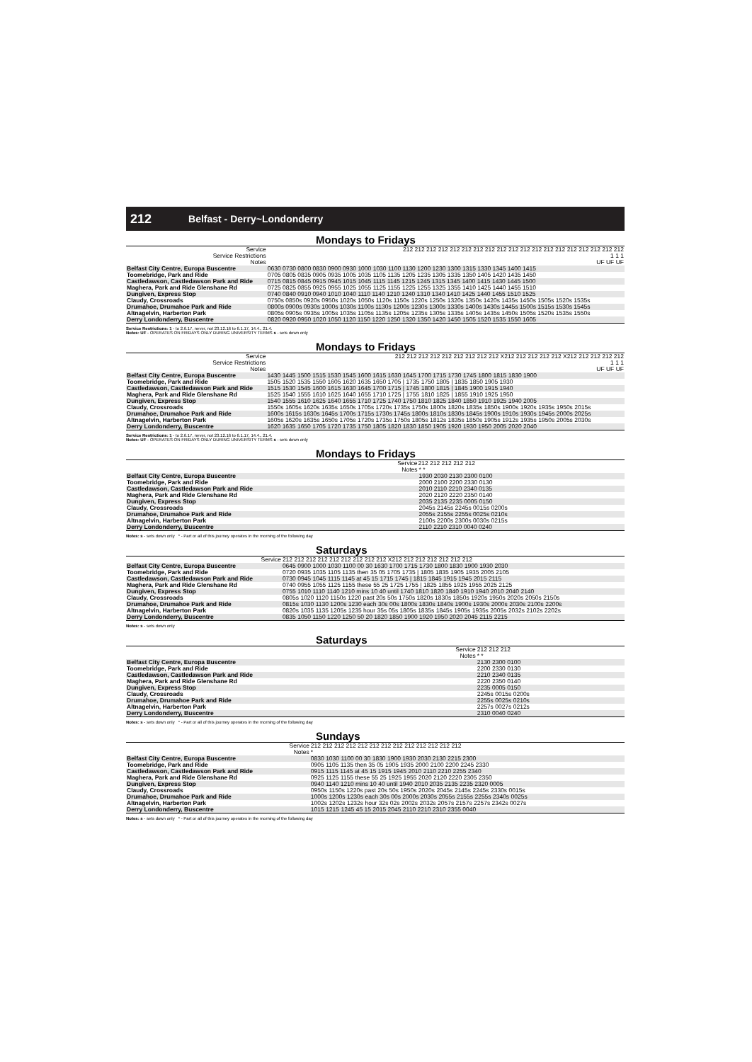212 Belfast - Derry~Londonderry
Mondays to Fridays
| Service | 212 212 212 212 212 212 212 212 212 212 212 212 212 212 212 212 212 212 212 |
| --- | --- |
| Service Restrictions | 1 1 1 |
| Notes | UF UF UF |
| Belfast City Centre, Europa Buscentre | 0630 0730 0800 0830 0900 0930 1000 1030 1100 1130 1200 1230 1300 1315 1330 1345 1400 1415 |
| Toomebridge, Park and Ride | 0705 0805 0835 0905 0935 1005 1035 1105 1135 1205 1235 1305 1335 1350 1405 1420 1435 1450 |
| Castledawson, Castledawson Park and Ride | 0715 0815 0845 0915 0945 1015 1045 1115 1145 1215 1245 1315 1345 1400 1415 1430 1445 1500 |
| Maghera, Park and Ride Glenshane Rd | 0725 0825 0855 0925 0955 1025 1055 1125 1155 1225 1255 1325 1355 1410 1425 1440 1455 1510 |
| Dungiven, Express Stop | 0740 0840 0910 0940 1010 1040 1110 1140 1210 1240 1310 1340 1410 1425 1440 1455 1510 1525 |
| Claudy, Crossroads | 0750s 0850s 0920s 0950s 1020s 1050s 1120s 1150s 1220s 1250s 1320s 1350s 1420s 1435s 1450s 1505s 1520s 1535s |
| Drumahoe, Drumahoe Park and Ride | 0800s 0900s 0930s 1000s 1030s 1100s 1130s 1200s 1230s 1300s 1330s 1400s 1430s 1445s 1500s 1515s 1530s 1545s |
| Altnagelvin, Harberton Park | 0805s 0905s 0935s 1005s 1035s 1105s 1135s 1205s 1235s 1305s 1335s 1405s 1435s 1450s 1505s 1520s 1535s 1550s |
| Derry Londonderry, Buscentre | 0820 0920 0950 1020 1050 1120 1150 1220 1250 1320 1350 1420 1450 1505 1520 1535 1550 1605 |
Service Restrictions: 1 - to 2.6.17, never, not 23.12.16 to 6.1.17, 14.4., 21.4.
Notes: UF - OPERATES ON FRIDAYS ONLY DURING UNIVERSITY TERMS s - sets down only
Mondays to Fridays
| Service | 212 212 212 212 212 212 212 212 212 X212 212 212 212 212 X212 212 212 212 212 |
| --- | --- |
| Service Restrictions | 1 1 1 |
| Notes | UF UF UF |
| Belfast City Centre, Europa Buscentre | 1430 1445 1500 1515 1530 1545 1600 1615 1630 1645 1700 1715 1730 1745 1800 1815 1830 1900 |
| Toomebridge, Park and Ride | 1505 1520 1535 1550 1605 1620 1635 1650 1705 / 1735 1750 1805 / 1835 1850 1905 1930 |
| Castledawson, Castledawson Park and Ride | 1515 1530 1545 1600 1615 1630 1645 1700 1715 / 1745 1800 1815 / 1845 1900 1915 1940 |
| Maghera, Park and Ride Glenshane Rd | 1525 1540 1555 1610 1625 1640 1655 1710 1725 / 1755 1810 1825 / 1855 1910 1925 1950 |
| Dungiven, Express Stop | 1540 1555 1610 1625 1640 1655 1710 1725 1740 1750 1810 1825 1840 1850 1910 1925 1940 2005 |
| Claudy, Crossroads | 1550s 1605s 1620s 1635s 1650s 1705s 1720s 1735s 1750s 1800s 1820s 1835s 1850s 1900s 1920s 1935s 1950s 2015s |
| Drumahoe, Drumahoe Park and Ride | 1600s 1615s 1630s 1645s 1700s 1715s 1730s 1745s 1800s 1810s 1830s 1845s 1900s 1910s 1930s 1945s 2000s 2025s |
| Altnagelvin, Harberton Park | 1605s 1620s 1635s 1650s 1705s 1720s 1735s 1750s 1805s 1812s 1835s 1850s 1905s 1912s 1935s 1950s 2005s 2030s |
| Derry Londonderry, Buscentre | 1620 1635 1650 1705 1720 1735 1750 1805 1820 1830 1850 1905 1920 1930 1950 2005 2020 2040 |
Service Restrictions: 1 - to 2.6.17, never, not 23.12.16 to 6.1.17, 14.4., 21.4.
Notes: UF - OPERATES ON FRIDAYS ONLY DURING UNIVERSITY TERMS s - sets down only
Mondays to Fridays
| Service | 212 212 212 212 212 |
| --- | --- |
| Notes | * * |
| Belfast City Centre, Europa Buscentre | 1930 2030 2130 2300 0100 |
| Toomebridge, Park and Ride | 2000 2100 2200 2330 0130 |
| Castledawson, Castledawson Park and Ride | 2010 2110 2210 2340 0135 |
| Maghera, Park and Ride Glenshane Rd | 2020 2120 2220 2350 0140 |
| Dungiven, Express Stop | 2035 2135 2235 0005 0150 |
| Claudy, Crossroads | 2045s 2145s 2245s 0015s 0200s |
| Drumahoe, Drumahoe Park and Ride | 2055s 2155s 2255s 0025s 0210s |
| Altnagelvin, Harberton Park | 2100s 2200s 2300s 0030s 0215s |
| Derry Londonderry, Buscentre | 2110 2210 2310 0040 0240 |
Notes: s - sets down only * - Part or all of this journey operates in the morning of the following day
Saturdays
| Service | 212 212 212 212 212 212 212 212 212 X212 212 212 212 212 212 212 |
| --- | --- |
| Belfast City Centre, Europa Buscentre | 0645 0900 1000 1030 1100 00 30 1630 1700 1715 1730 1800 1830 1900 1930 2030 |
| Toomebridge, Park and Ride | 0720 0935 1035 1105 1135 then 35 05 1705 1735 / 1805 1835 1905 1935 2005 2105 |
| Castledawson, Castledawson Park and Ride | 0730 0945 1045 1115 1145 at 45 15 1715 1745 / 1815 1845 1915 1945 2015 2115 |
| Maghera, Park and Ride Glenshane Rd | 0740 0955 1055 1125 1155 these 55 25 1725 1755 / 1825 1855 1925 1955 2025 2125 |
| Dungiven, Express Stop | 0755 1010 1110 1140 1210 mins 10 40 until 1740 1810 1820 1840 1910 1940 2010 2040 2140 |
| Claudy, Crossroads | 0805s 1020 1120 1150s 1220 past 20s 50s 1750s 1820s 1830s 1850s 1920s 1950s 2020s 2050s 2150s |
| Drumahoe, Drumahoe Park and Ride | 0815s 1030 1130 1200s 1230 each 30s 00s 1800s 1830s 1840s 1900s 1930s 2000s 2030s 2100s 2200s |
| Altnagelvin, Harberton Park | 0820s 1035 1135 1205s 1235 hour 35s 05s 1805s 1835s 1845s 1905s 1935s 2005s 2032s 2102s 2202s |
| Derry Londonderry, Buscentre | 0835 1050 1150 1220 1250 50 20 1820 1850 1900 1920 1950 2020 2045 2115 2215 |
Notes: s - sets down only
Saturdays
| Service | 212 212 212 |
| --- | --- |
| Notes | * * |
| Belfast City Centre, Europa Buscentre | 2130 2300 0100 |
| Toomebridge, Park and Ride | 2200 2330 0130 |
| Castledawson, Castledawson Park and Ride | 2210 2340 0135 |
| Maghera, Park and Ride Glenshane Rd | 2220 2350 0140 |
| Dungiven, Express Stop | 2235 0005 0150 |
| Claudy, Crossroads | 2245s 0015s 0200s |
| Drumahoe, Drumahoe Park and Ride | 2255s 0025s 0210s |
| Altnagelvin, Harberton Park | 2257s 0027s 0212s |
| Derry Londonderry, Buscentre | 2310 0040 0240 |
Notes: s - sets down only * - Part or all of this journey operates in the morning of the following day
Sundays
| Service | 212 212 212 212 212 212 212 212 212 212 212 212 212 |
| --- | --- |
| Notes | * |
| Belfast City Centre, Europa Buscentre | 0830 1030 1100 00 30 1830 1900 1930 2030 2130 2215 2300 |
| Toomebridge, Park and Ride | 0905 1105 1135 then 35 05 1905 1935 2000 2100 2200 2245 2330 |
| Castledawson, Castledawson Park and Ride | 0915 1115 1145 at 45 15 1915 1945 2010 2110 2210 2255 2340 |
| Maghera, Park and Ride Glenshane Rd | 0925 1125 1155 these 55 25 1925 1955 2020 2120 2220 2305 2350 |
| Dungiven, Express Stop | 0940 1140 1210 mins 10 40 until 1940 2010 2035 2135 2235 2320 0005 |
| Claudy, Crossroads | 0950s 1150s 1220s past 20s 50s 1950s 2020s 2045s 2145s 2245s 2330s 0015s |
| Drumahoe, Drumahoe Park and Ride | 1000s 1200s 1230s each 30s 00s 2000s 2030s 2055s 2155s 2255s 2340s 0025s |
| Altnagelvin, Harberton Park | 1002s 1202s 1232s hour 32s 02s 2002s 2032s 2057s 2157s 2257s 2342s 0027s |
| Derry Londonderry, Buscentre | 1015 1215 1245 45 15 2015 2045 2110 2210 2310 2355 0040 |
Notes: s - sets down only * - Part or all of this journey operates in the morning of the following day